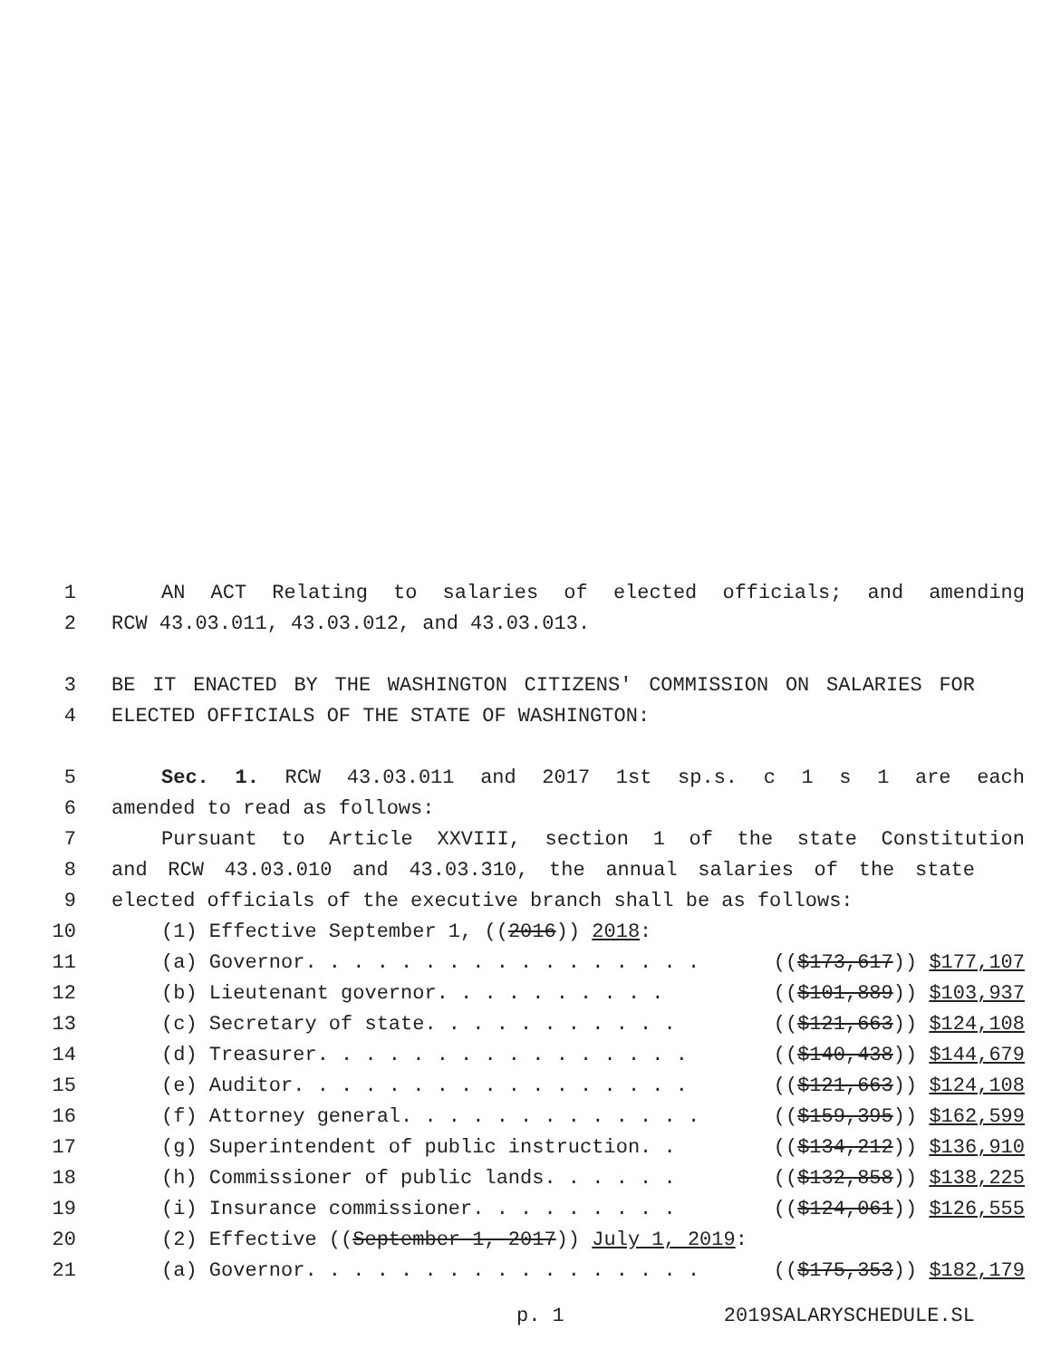1 AN ACT Relating to salaries of elected officials; and amending
2 RCW 43.03.011, 43.03.012, and 43.03.013.
3 BE IT ENACTED BY THE WASHINGTON CITIZENS' COMMISSION ON SALARIES FOR
4 ELECTED OFFICIALS OF THE STATE OF WASHINGTON:
5 Sec. 1. RCW 43.03.011 and 2017 1st sp.s. c 1 s 1 are each
6 amended to read as follows:
7 Pursuant to Article XXVIII, section 1 of the state Constitution
8 and RCW 43.03.010 and 43.03.310, the annual salaries of the state
9 elected officials of the executive branch shall be as follows:
10 (1) Effective September 1, ((2016)) 2018:
11 (a) Governor. . . . . . . . . . . . . . . . . (($173,617)) $177,107
12 (b) Lieutenant governor. . . . . . . . . . (($101,889)) $103,937
13 (c) Secretary of state. . . . . . . . . . . (($121,663)) $124,108
14 (d) Treasurer. . . . . . . . . . . . . . . . (($140,438)) $144,679
15 (e) Auditor. . . . . . . . . . . . . . . . . (($121,663)) $124,108
16 (f) Attorney general. . . . . . . . . . . . . (($159,395)) $162,599
17 (g) Superintendent of public instruction. . (($134,212)) $136,910
18 (h) Commissioner of public lands. . . . . . (($132,858)) $138,225
19 (i) Insurance commissioner. . . . . . . . . (($124,061)) $126,555
20 (2) Effective ((September 1, 2017)) July 1, 2019:
21 (a) Governor. . . . . . . . . . . . . . . . . (($175,353)) $182,179
p. 1 2019SALARYSCHEDULE.SL